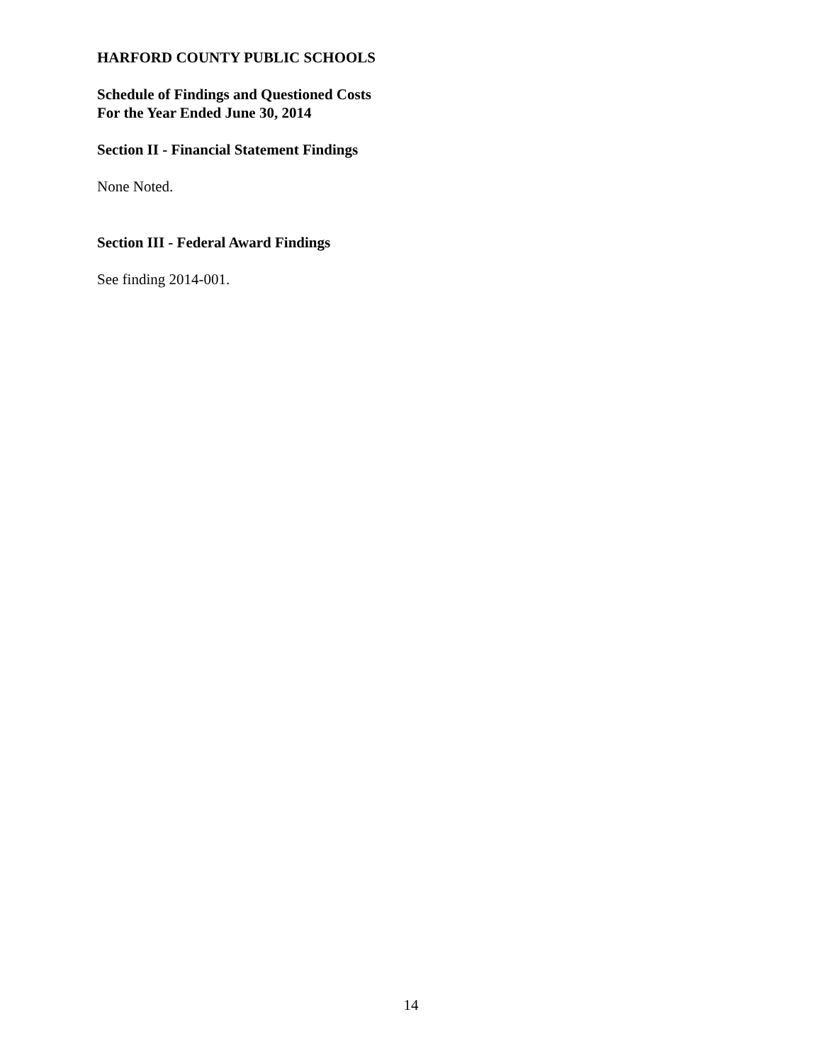HARFORD COUNTY PUBLIC SCHOOLS
Schedule of Findings and Questioned Costs
For the Year Ended June 30, 2014
Section II - Financial Statement Findings
None Noted.
Section III - Federal Award Findings
See finding 2014-001.
14